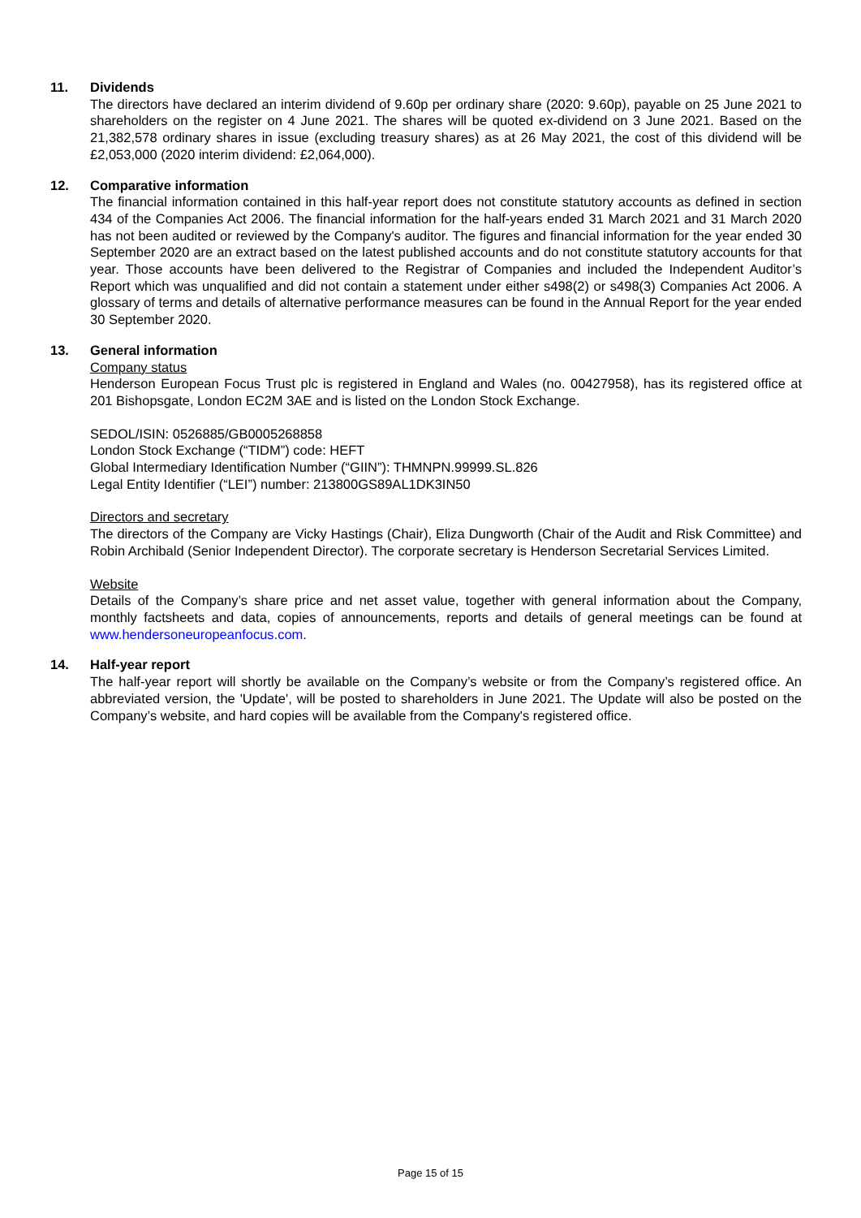11. Dividends
The directors have declared an interim dividend of 9.60p per ordinary share (2020: 9.60p), payable on 25 June 2021 to shareholders on the register on 4 June 2021. The shares will be quoted ex-dividend on 3 June 2021. Based on the 21,382,578 ordinary shares in issue (excluding treasury shares) as at 26 May 2021, the cost of this dividend will be £2,053,000 (2020 interim dividend: £2,064,000).
12. Comparative information
The financial information contained in this half-year report does not constitute statutory accounts as defined in section 434 of the Companies Act 2006. The financial information for the half-years ended 31 March 2021 and 31 March 2020 has not been audited or reviewed by the Company's auditor. The figures and financial information for the year ended 30 September 2020 are an extract based on the latest published accounts and do not constitute statutory accounts for that year. Those accounts have been delivered to the Registrar of Companies and included the Independent Auditor’s Report which was unqualified and did not contain a statement under either s498(2) or s498(3) Companies Act 2006. A glossary of terms and details of alternative performance measures can be found in the Annual Report for the year ended 30 September 2020.
13. General information
Company status
Henderson European Focus Trust plc is registered in England and Wales (no. 00427958), has its registered office at 201 Bishopsgate, London EC2M 3AE and is listed on the London Stock Exchange.
SEDOL/ISIN: 0526885/GB0005268858
London Stock Exchange (“TIDM”) code: HEFT
Global Intermediary Identification Number (“GIIN”): THMNPN.99999.SL.826
Legal Entity Identifier (“LEI”) number: 213800GS89AL1DK3IN50
Directors and secretary
The directors of the Company are Vicky Hastings (Chair), Eliza Dungworth (Chair of the Audit and Risk Committee) and Robin Archibald (Senior Independent Director). The corporate secretary is Henderson Secretarial Services Limited.
Website
Details of the Company’s share price and net asset value, together with general information about the Company, monthly factsheets and data, copies of announcements, reports and details of general meetings can be found at www.hendersoneuropeanfocus.com.
14. Half-year report
The half-year report will shortly be available on the Company’s website or from the Company’s registered office. An abbreviated version, the 'Update', will be posted to shareholders in June 2021. The Update will also be posted on the Company’s website, and hard copies will be available from the Company's registered office.
Page 15 of 15